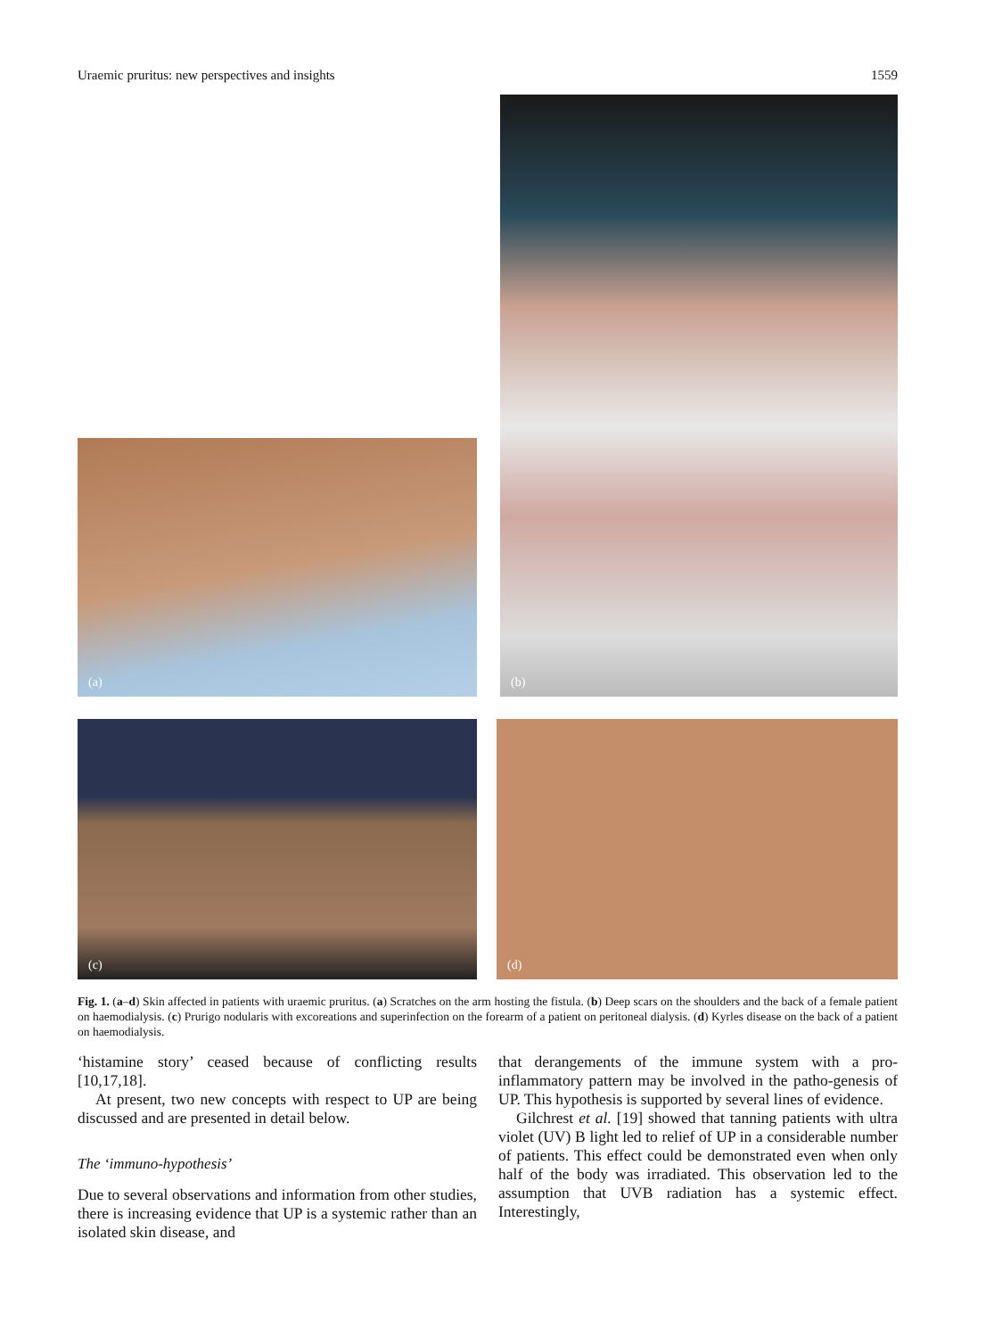Uraemic pruritus: new perspectives and insights 1559
(a)
(b)
(c)
(d)
Fig. 1. (a–d) Skin affected in patients with uraemic pruritus. (a) Scratches on the arm hosting the fistula. (b) Deep scars on the shoulders and the back of a female patient on haemodialysis. (c) Prurigo nodularis with excoreations and superinfection on the forearm of a patient on peritoneal dialysis. (d) Kyrles disease on the back of a patient on haemodialysis.
‘histamine story’ ceased because of conflicting results [10,17,18].
At present, two new concepts with respect to UP are being discussed and are presented in detail below.
The ‘immuno-hypothesis’
Due to several observations and information from other studies, there is increasing evidence that UP is a systemic rather than an isolated skin disease, and
that derangements of the immune system with a pro-inflammatory pattern may be involved in the patho-genesis of UP. This hypothesis is supported by several lines of evidence.
Gilchrest et al. [19] showed that tanning patients with ultra violet (UV) B light led to relief of UP in a considerable number of patients. This effect could be demonstrated even when only half of the body was irradiated. This observation led to the assumption that UVB radiation has a systemic effect. Interestingly,